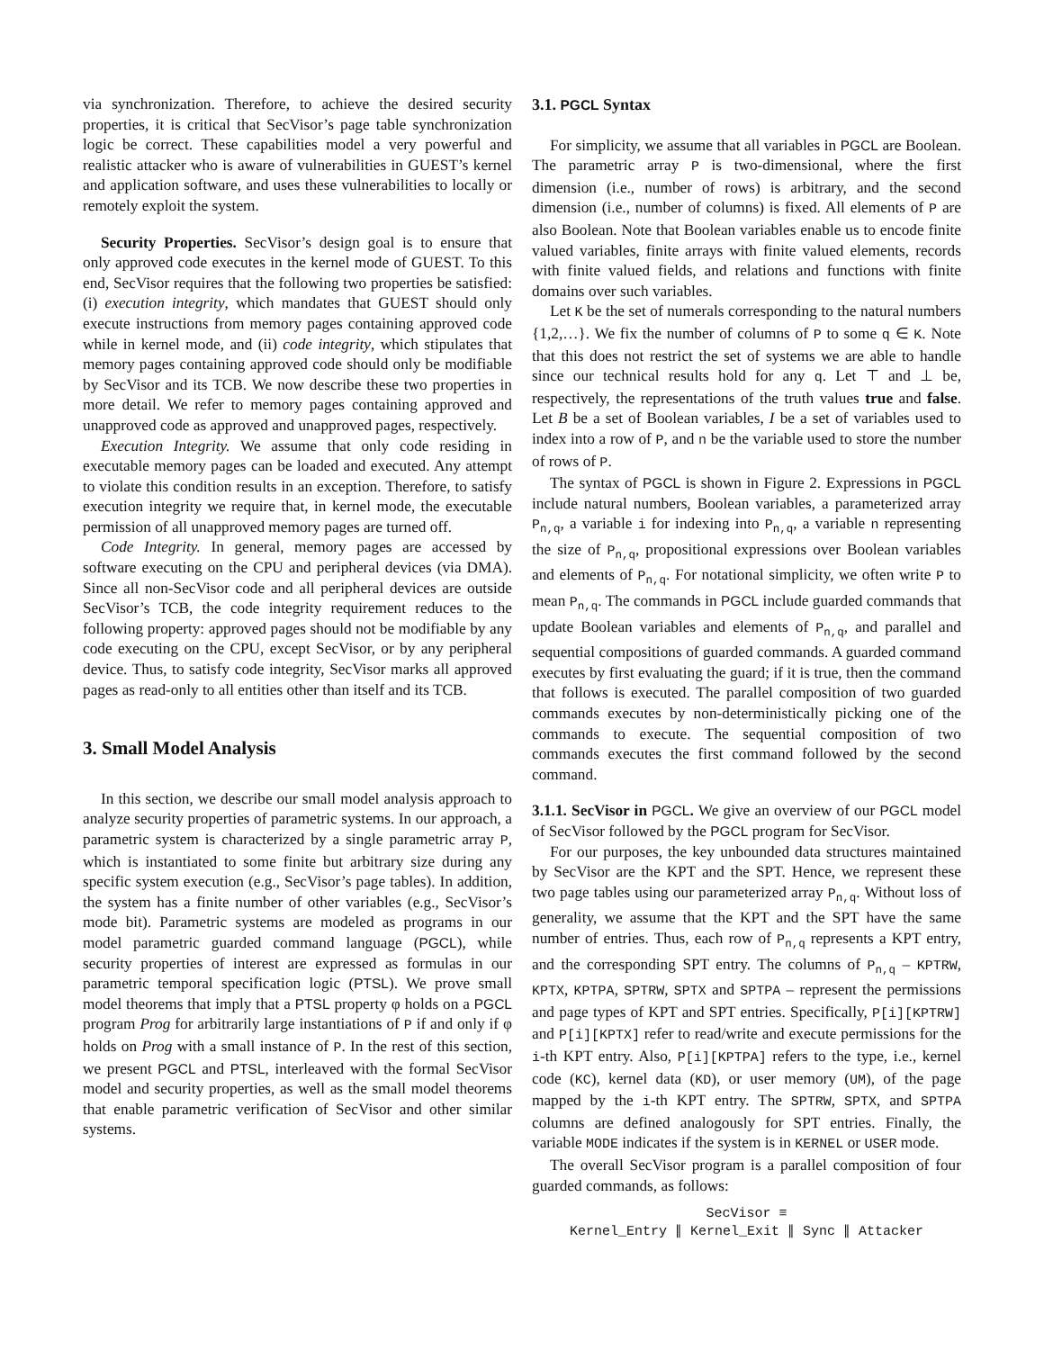via synchronization. Therefore, to achieve the desired security properties, it is critical that SecVisor’s page table synchronization logic be correct. These capabilities model a very powerful and realistic attacker who is aware of vulnerabilities in GUEST’s kernel and application software, and uses these vulnerabilities to locally or remotely exploit the system.
Security Properties. SecVisor’s design goal is to ensure that only approved code executes in the kernel mode of GUEST. To this end, SecVisor requires that the following two properties be satisfied: (i) execution integrity, which mandates that GUEST should only execute instructions from memory pages containing approved code while in kernel mode, and (ii) code integrity, which stipulates that memory pages containing approved code should only be modifiable by SecVisor and its TCB. We now describe these two properties in more detail. We refer to memory pages containing approved and unapproved code as approved and unapproved pages, respectively.
Execution Integrity. We assume that only code residing in executable memory pages can be loaded and executed. Any attempt to violate this condition results in an exception. Therefore, to satisfy execution integrity we require that, in kernel mode, the executable permission of all unapproved memory pages are turned off.
Code Integrity. In general, memory pages are accessed by software executing on the CPU and peripheral devices (via DMA). Since all non-SecVisor code and all peripheral devices are outside SecVisor’s TCB, the code integrity requirement reduces to the following property: approved pages should not be modifiable by any code executing on the CPU, except SecVisor, or by any peripheral device. Thus, to satisfy code integrity, SecVisor marks all approved pages as read-only to all entities other than itself and its TCB.
3. Small Model Analysis
In this section, we describe our small model analysis approach to analyze security properties of parametric systems. In our approach, a parametric system is characterized by a single parametric array P, which is instantiated to some finite but arbitrary size during any specific system execution (e.g., SecVisor’s page tables). In addition, the system has a finite number of other variables (e.g., SecVisor’s mode bit). Parametric systems are modeled as programs in our model parametric guarded command language (PGCL), while security properties of interest are expressed as formulas in our parametric temporal specification logic (PTSL). We prove small model theorems that imply that a PTSL property φ holds on a PGCL program Prog for arbitrarily large instantiations of P if and only if φ holds on Prog with a small instance of P. In the rest of this section, we present PGCL and PTSL, interleaved with the formal SecVisor model and security properties, as well as the small model theorems that enable parametric verification of SecVisor and other similar systems.
3.1. PGCL Syntax
For simplicity, we assume that all variables in PGCL are Boolean. The parametric array P is two-dimensional, where the first dimension (i.e., number of rows) is arbitrary, and the second dimension (i.e., number of columns) is fixed. All elements of P are also Boolean. Note that Boolean variables enable us to encode finite valued variables, finite arrays with finite valued elements, records with finite valued fields, and relations and functions with finite domains over such variables.
Let K be the set of numerals corresponding to the natural numbers {1,2,…}. We fix the number of columns of P to some q ∈ K. Note that this does not restrict the set of systems we are able to handle since our technical results hold for any q. Let ⊤ and ⊥ be, respectively, the representations of the truth values true and false. Let B be a set of Boolean variables, I be a set of variables used to index into a row of P, and n be the variable used to store the number of rows of P.
The syntax of PGCL is shown in Figure 2. Expressions in PGCL include natural numbers, Boolean variables, a parameterized array P<sub>n,q</sub>, a variable i for indexing into P<sub>n,q</sub>, a variable n representing the size of P<sub>n,q</sub>, propositional expressions over Boolean variables and elements of P<sub>n,q</sub>. For notational simplicity, we often write P to mean P<sub>n,q</sub>. The commands in PGCL include guarded commands that update Boolean variables and elements of P<sub>n,q</sub>, and parallel and sequential compositions of guarded commands. A guarded command executes by first evaluating the guard; if it is true, then the command that follows is executed. The parallel composition of two guarded commands executes by non-deterministically picking one of the commands to execute. The sequential composition of two commands executes the first command followed by the second command.
3.1.1. SecVisor in PGCL. We give an overview of our PGCL model of SecVisor followed by the PGCL program for SecVisor.
For our purposes, the key unbounded data structures maintained by SecVisor are the KPT and the SPT. Hence, we represent these two page tables using our parameterized array P<sub>n,q</sub>. Without loss of generality, we assume that the KPT and the SPT have the same number of entries. Thus, each row of P<sub>n,q</sub> represents a KPT entry, and the corresponding SPT entry. The columns of P<sub>n,q</sub> – KPTRW, KPTX, KPTPA, SPTRW, SPTX and SPTPA – represent the permissions and page types of KPT and SPT entries. Specifically, P[i][KPTRW] and P[i][KPTX] refer to read/write and execute permissions for the i-th KPT entry. Also, P[i][KPTPA] refers to the type, i.e., kernel code (KC), kernel data (KD), or user memory (UM), of the page mapped by the i-th KPT entry. The SPTRW, SPTX, and SPTPA columns are defined analogously for SPT entries. Finally, the variable MODE indicates if the system is in KERNEL or USER mode.
The overall SecVisor program is a parallel composition of four guarded commands, as follows:
SecVisor ≡
Kernel_Entry ∥ Kernel_Exit ∥ Sync ∥ Attacker